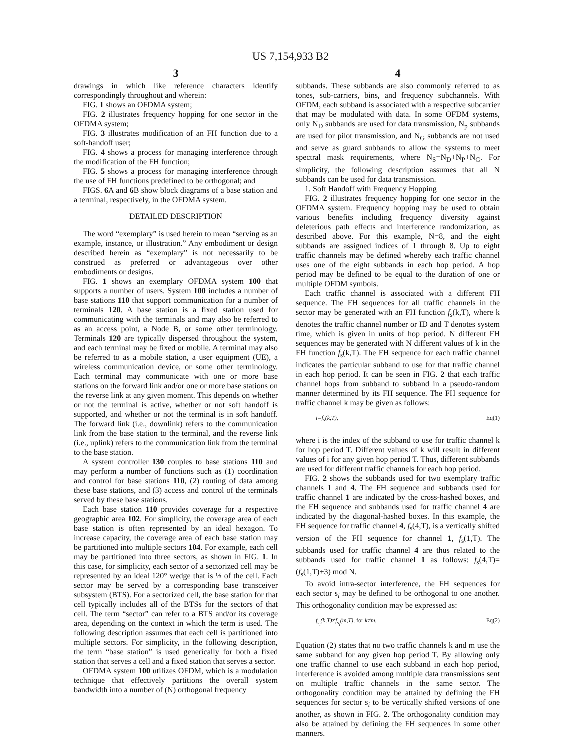US 7,154,933 B2
3
drawings in which like reference characters identify correspondingly throughout and wherein:
FIG. 1 shows an OFDMA system;
FIG. 2 illustrates frequency hopping for one sector in the OFDMA system;
FIG. 3 illustrates modification of an FH function due to a soft-handoff user;
FIG. 4 shows a process for managing interference through the modification of the FH function;
FIG. 5 shows a process for managing interference through the use of FH functions predefined to be orthogonal; and
FIGS. 6 A and 6 B show block diagrams of a base station and a terminal, respectively, in the OFDMA system.
DETAILED DESCRIPTION
The word “exemplary” is used herein to mean “serving as an example, instance, or illustration.” Any embodiment or design described herein as “exemplary” is not necessarily to be construed as preferred or advantageous over other embodiments or designs.
FIG. 1 shows an exemplary OFDMA system 100 that supports a number of users. System 100 includes a number of base stations 110 that support communication for a number of terminals 120. A base station is a fixed station used for communicating with the terminals and may also be referred to as an access point, a Node B, or some other terminology. Terminals 120 are typically dispersed throughout the system, and each terminal may be fixed or mobile. A terminal may also be referred to as a mobile station, a user equipment (UE), a wireless communication device, or some other terminology. Each terminal may communicate with one or more base stations on the forward link and/or one or more base stations on the reverse link at any given moment. This depends on whether or not the terminal is active, whether or not soft handoff is supported, and whether or not the terminal is in soft handoff. The forward link (i.e., downlink) refers to the communication link from the base station to the terminal, and the reverse link (i.e., uplink) refers to the communication link from the terminal to the base station.
A system controller 130 couples to base stations 110 and may perform a number of functions such as (1) coordination and control for base stations 110, (2) routing of data among these base stations, and (3) access and control of the terminals served by these base stations.
Each base station 110 provides coverage for a respective geographic area 102. For simplicity, the coverage area of each base station is often represented by an ideal hexagon. To increase capacity, the coverage area of each base station may be partitioned into multiple sectors 104. For example, each cell may be partitioned into three sectors, as shown in FIG. 1. In this case, for simplicity, each sector of a sectorized cell may be represented by an ideal 120° wedge that is ⅓ of the cell. Each sector may be served by a corresponding base transceiver subsystem (BTS). For a sectorized cell, the base station for that cell typically includes all of the BTSs for the sectors of that cell. The term “sector” can refer to a BTS and/or its coverage area, depending on the context in which the term is used. The following description assumes that each cell is partitioned into multiple sectors. For simplicity, in the following description, the term “base station” is used generically for both a fixed station that serves a cell and a fixed station that serves a sector.
OFDMA system 100 utilizes OFDM, which is a modulation technique that effectively partitions the overall system bandwidth into a number of (N) orthogonal frequency
4
subbands. These subbands are also commonly referred to as tones, sub-carriers, bins, and frequency subchannels. With OFDM, each subband is associated with a respective subcarrier that may be modulated with data. In some OFDM systems, only N<sub>D</sub> subbands are used for data transmission, N<sub>p</sub> subbands are used for pilot transmission, and N<sub>G</sub> subbands are not used and serve as guard subbands to allow the systems to meet spectral mask requirements, where N<sub>S</sub>=N<sub>D</sub>+N<sub>P</sub>+N<sub>G</sub>. For simplicity, the following description assumes that all N subbands can be used for data transmission.
1. Soft Handoff with Frequency Hopping
FIG. 2 illustrates frequency hopping for one sector in the OFDMA system. Frequency hopping may be used to obtain various benefits including frequency diversity against deleterious path effects and interference randomization, as described above. For this example, N=8, and the eight subbands are assigned indices of 1 through 8. Up to eight traffic channels may be defined whereby each traffic channel uses one of the eight subbands in each hop period. A hop period may be defined to be equal to the duration of one or multiple OFDM symbols.
Each traffic channel is associated with a different FH sequence. The FH sequences for all traffic channels in the sector may be generated with an FH function f<sub>s</sub>(k,T), where k denotes the traffic channel number or ID and T denotes system time, which is given in units of hop period. N different FH sequences may be generated with N different values of k in the FH function f<sub>s</sub>(k,T). The FH sequence for each traffic channel indicates the particular subband to use for that traffic channel in each hop period. It can be seen in FIG. 2 that each traffic channel hops from subband to subband in a pseudo-random manner determined by its FH sequence. The FH sequence for traffic channel k may be given as follows:
i=f<sub>s</sub>(k,T), Eq(1)
where i is the index of the subband to use for traffic channel k for hop period T. Different values of k will result in different values of i for any given hop period T. Thus, different subbands are used for different traffic channels for each hop period.
FIG. 2 shows the subbands used for two exemplary traffic channels 1 and 4. The FH sequence and subbands used for traffic channel 1 are indicated by the cross-hashed boxes, and the FH sequence and subbands used for traffic channel 4 are indicated by the diagonal-hashed boxes. In this example, the FH sequence for traffic channel 4, f<sub>s</sub>(4,T), is a vertically shifted version of the FH sequence for channel 1, f<sub>s</sub>(1,T). The subbands used for traffic channel 4 are thus related to the subbands used for traffic channel 1 as follows: f<sub>s</sub>(4,T)=(f<sub>s</sub>(1,T)+3) mod N.
To avoid intra-sector interference, the FH sequences for each sector s<sub>i</sub> may be defined to be orthogonal to one another. This orthogonality condition may be expressed as:
f<sub>s<sub>i</sub></sub>(k,T)≠f<sub>s<sub>i</sub></sub>(m,T), for k≠m. Eq(2)
Equation (2) states that no two traffic channels k and m use the same subband for any given hop period T. By allowing only one traffic channel to use each subband in each hop period, interference is avoided among multiple data transmissions sent on multiple traffic channels in the same sector. The orthogonality condition may be attained by defining the FH sequences for sector s<sub>i</sub> to be vertically shifted versions of one another, as shown in FIG. 2. The orthogonality condition may also be attained by defining the FH sequences in some other manners.